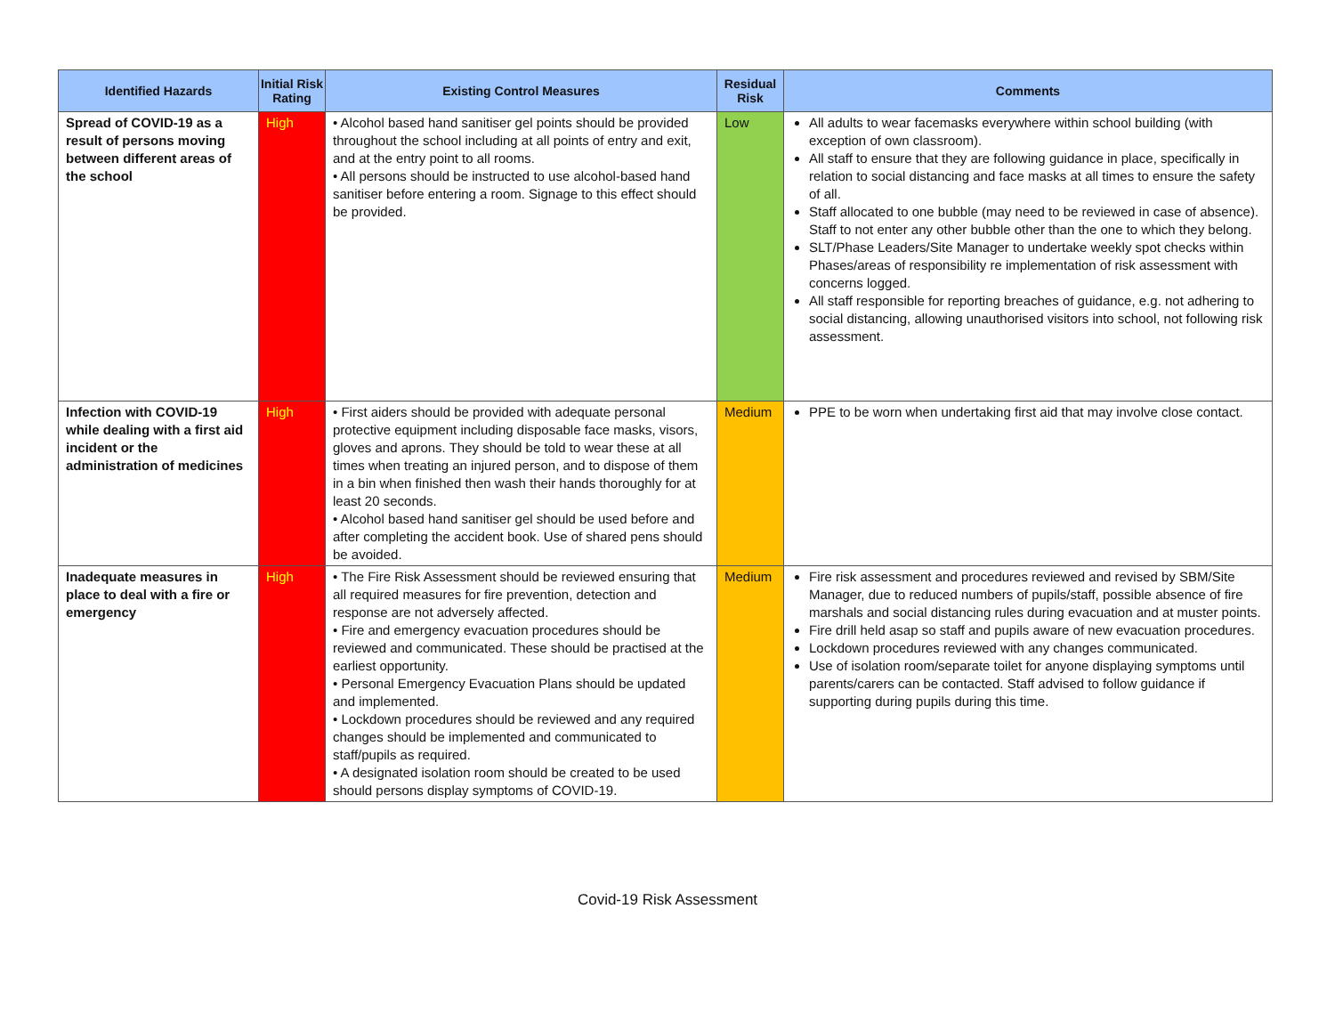| Identified Hazards | Initial Risk Rating | Existing Control Measures | Residual Risk | Comments |
| --- | --- | --- | --- | --- |
| Spread of COVID-19 as a result of persons moving between different areas of the school | High | • Alcohol based hand sanitiser gel points should be provided throughout the school including at all points of entry and exit, and at the entry point to all rooms. • All persons should be instructed to use alcohol-based hand sanitiser before entering a room. Signage to this effect should be provided. | Low | All adults to wear facemasks everywhere within school building (with exception of own classroom). All staff to ensure that they are following guidance in place, specifically in relation to social distancing and face masks at all times to ensure the safety of all. Staff allocated to one bubble (may need to be reviewed in case of absence). Staff to not enter any other bubble other than the one to which they belong. SLT/Phase Leaders/Site Manager to undertake weekly spot checks within Phases/areas of responsibility re implementation of risk assessment with concerns logged. All staff responsible for reporting breaches of guidance, e.g. not adhering to social distancing, allowing unauthorised visitors into school, not following risk assessment. |
| Infection with COVID-19 while dealing with a first aid incident or the administration of medicines | High | • First aiders should be provided with adequate personal protective equipment including disposable face masks, visors, gloves and aprons. They should be told to wear these at all times when treating an injured person, and to dispose of them in a bin when finished then wash their hands thoroughly for at least 20 seconds. • Alcohol based hand sanitiser gel should be used before and after completing the accident book. Use of shared pens should be avoided. | Medium | PPE to be worn when undertaking first aid that may involve close contact. |
| Inadequate measures in place to deal with a fire or emergency | High | • The Fire Risk Assessment should be reviewed ensuring that all required measures for fire prevention, detection and response are not adversely affected. • Fire and emergency evacuation procedures should be reviewed and communicated. These should be practised at the earliest opportunity. • Personal Emergency Evacuation Plans should be updated and implemented. • Lockdown procedures should be reviewed and any required changes should be implemented and communicated to staff/pupils as required. • A designated isolation room should be created to be used should persons display symptoms of COVID-19. | Medium | Fire risk assessment and procedures reviewed and revised by SBM/Site Manager, due to reduced numbers of pupils/staff, possible absence of fire marshals and social distancing rules during evacuation and at muster points. Fire drill held asap so staff and pupils aware of new evacuation procedures. Lockdown procedures reviewed with any changes communicated. Use of isolation room/separate toilet for anyone displaying symptoms until parents/carers can be contacted. Staff advised to follow guidance if supporting during pupils during this time. |
Covid-19 Risk Assessment